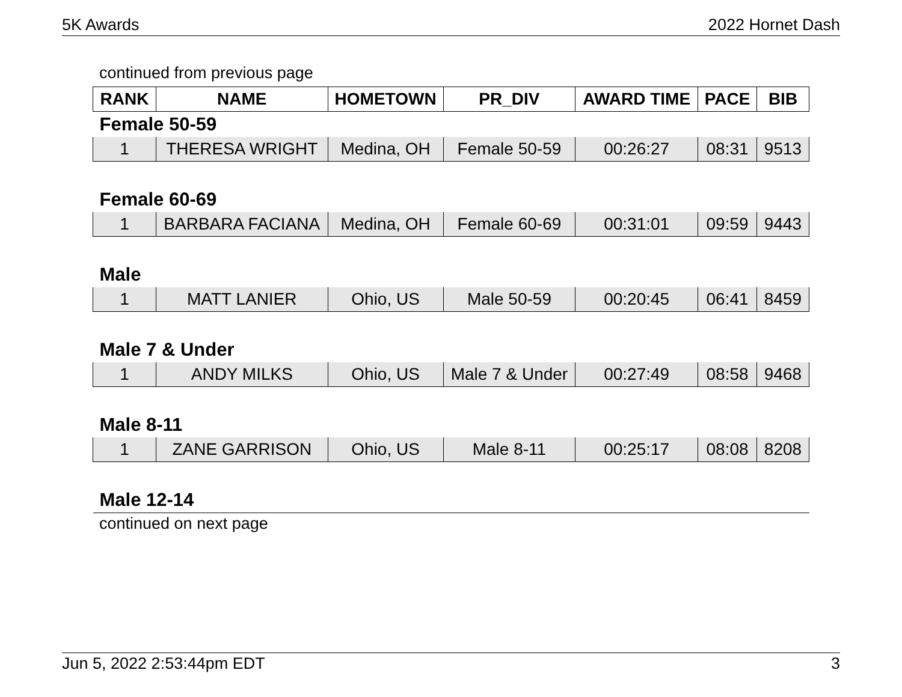5K Awards 2022 Hornet Dash
continued from previous page
| RANK | NAME | HOMETOWN | PR_DIV | AWARD TIME | PACE | BIB |
| --- | --- | --- | --- | --- | --- | --- |
| Female 50-59 | | | | | | |
| 1 | THERESA WRIGHT | Medina, OH | Female 50-59 | 00:26:27 | 08:31 | 9513 |
| Female 60-69 | | | | | | |
| 1 | BARBARA FACIANA | Medina, OH | Female 60-69 | 00:31:01 | 09:59 | 9443 |
| Male | | | | | | |
| 1 | MATT LANIER | Ohio, US | Male 50-59 | 00:20:45 | 06:41 | 8459 |
| Male 7 & Under | | | | | | |
| 1 | ANDY MILKS | Ohio, US | Male 7 & Under | 00:27:49 | 08:58 | 9468 |
| Male 8-11 | | | | | | |
| 1 | ZANE GARRISON | Ohio, US | Male 8-11 | 00:25:17 | 08:08 | 8208 |
| Male 12-14 | | | | | | |
continued on next page
Jun 5, 2022 2:53:44pm EDT 3